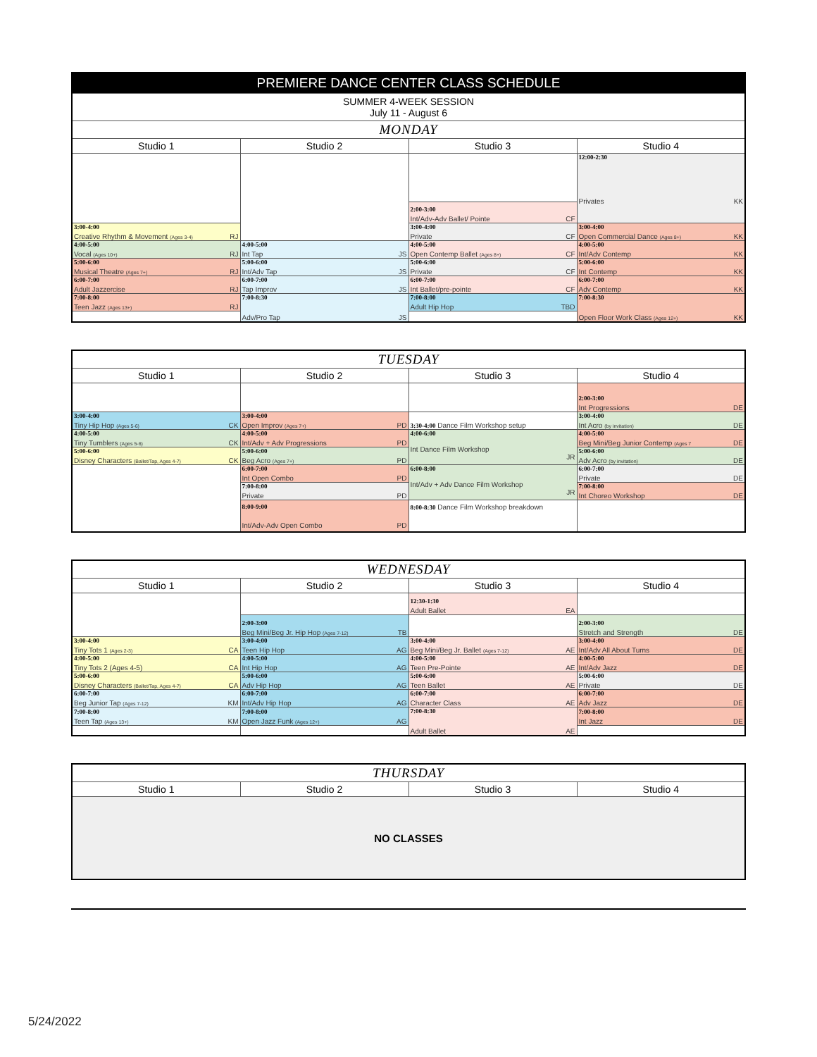| PREMIERE DANCE CENTER CLASS SCHEDULE | | | |
| --- | --- | --- | --- |
| SUMMER 4-WEEK SESSION July 11 - August 6 | | | |
| MONDAY | | | |
| Studio 1 | Studio 2 | Studio 3 | Studio 4 |
| | | | 12:00-2:30 Privates KK |
| | | 2:00-3:00 Int/Adv-Adv Ballet/ Pointe CF | |
| 3:00-4:00 Creative Rhythm & Movement (Ages 3-4) RJ | | 3:00-4:00 Private CF | 3:00-4:00 Open Commercial Dance (Ages 8+) KK |
| 4:00-5:00 Vocal (Ages 10+) RJ | 4:00-5:00 Int Tap JS | 4:00-5:00 Open Contemp Ballet (Ages 8+) CF | 4:00-5:00 Int/Adv Contemp KK |
| 5:00-6:00 Musical Theatre (Ages 7+) RJ | 5:00-6:00 Int/Adv Tap JS | 5:00-6:00 Private CF | 5:00-6:00 Int Contemp KK |
| 6:00-7:00 Adult Jazzercise RJ | 6:00-7:00 Tap Improv JS | 6:00-7:00 Int Ballet/pre-pointe CF | 6:00-7:00 Adv Contemp KK |
| 7:00-8:00 Teen Jazz (Ages 13+) RJ | 7:00-8:30 Adv/Pro Tap JS | 7:00-8:00 Adult Hip Hop TBD | 7:00-8:30 Open Floor Work Class (Ages 12+) KK |
| TUESDAY | | | |
| --- | --- | --- | --- |
| Studio 1 | Studio 2 | Studio 3 | Studio 4 |
| | | | 2:00-3:00 Int Progressions DE |
| 3:00-4:00 Tiny Hip Hop (Ages 5-6) CK | 3:00-4:00 Open Improv (Ages 7+) PD | 3:30-4:00 Dance Film Workshop setup | 3:00-4:00 Int Acro (by invitation) DE |
| 4:00-5:00 Tiny Tumblers (Ages 5-6) CK | 4:00-5:00 Int/Adv + Adv Progressions PD | 4:00-6:00 Int Dance Film Workshop JR | 4:00-5:00 Beg Mini/Beg Junior Contemp (Ages 7 DE |
| 5:00-6:00 Disney Characters (Ballet/Tap, Ages 4-7) CK | 5:00-6:00 Beg Acro (Ages 7+) PD | | 5:00-6:00 Adv Acro (by invitation) DE |
| | 6:00-7:00 Int Open Combo PD | 6:00-8:00 Int/Adv + Adv Dance Film Workshop JR | 6:00-7:00 Private DE |
| | 7:00-8:00 Private PD | | 7:00-8:00 Int Choreo Workshop DE |
| | 8:00-9:00 Int/Adv-Adv Open Combo PD | 8:00-8:30 Dance Film Workshop breakdown | |
| WEDNESDAY | | | |
| --- | --- | --- | --- |
| Studio 1 | Studio 2 | Studio 3 | Studio 4 |
| | | 12:30-1:30 Adult Ballet EA | |
| | 2:00-3:00 Beg Mini/Beg Jr. Hip Hop (Ages 7-12) TB | | 2:00-3:00 Stretch and Strength DE |
| 3:00-4:00 Tiny Tots 1 (Ages 2-3) CA | 3:00-4:00 Teen Hip Hop AG | 3:00-4:00 Beg Mini/Beg Jr. Ballet (Ages 7-12) AE | 3:00-4:00 Int/Adv All About Turns DE |
| 4:00-5:00 Tiny Tots 2 (Ages 4-5) CA | 4:00-5:00 Int Hip Hop AG | 4:00-5:00 Teen Pre-Pointe AE | 4:00-5:00 Int/Adv Jazz DE |
| 5:00-6:00 Disney Characters (Ballet/Tap, Ages 4-7) CA | 5:00-6:00 Adv Hip Hop AG | 5:00-6:00 Teen Ballet AE | 5:00-6:00 Private DE |
| 6:00-7:00 Beg Junior Tap (Ages 7-12) KM | 6:00-7:00 Int/Adv Hip Hop AG | 6:00-7:00 Character Class AE | 6:00-7:00 Adv Jazz DE |
| 7:00-8:00 Teen Tap (Ages 13+) KM | 7:00-8:00 Open Jazz Funk (Ages 12+) AG | 7:00-8:30 Adult Ballet AE | 7:00-8:00 Int Jazz DE |
| THURSDAY | | | |
| --- | --- | --- | --- |
| Studio 1 | Studio 2 | Studio 3 | Studio 4 |
| NO CLASSES | | | |
5/24/2022